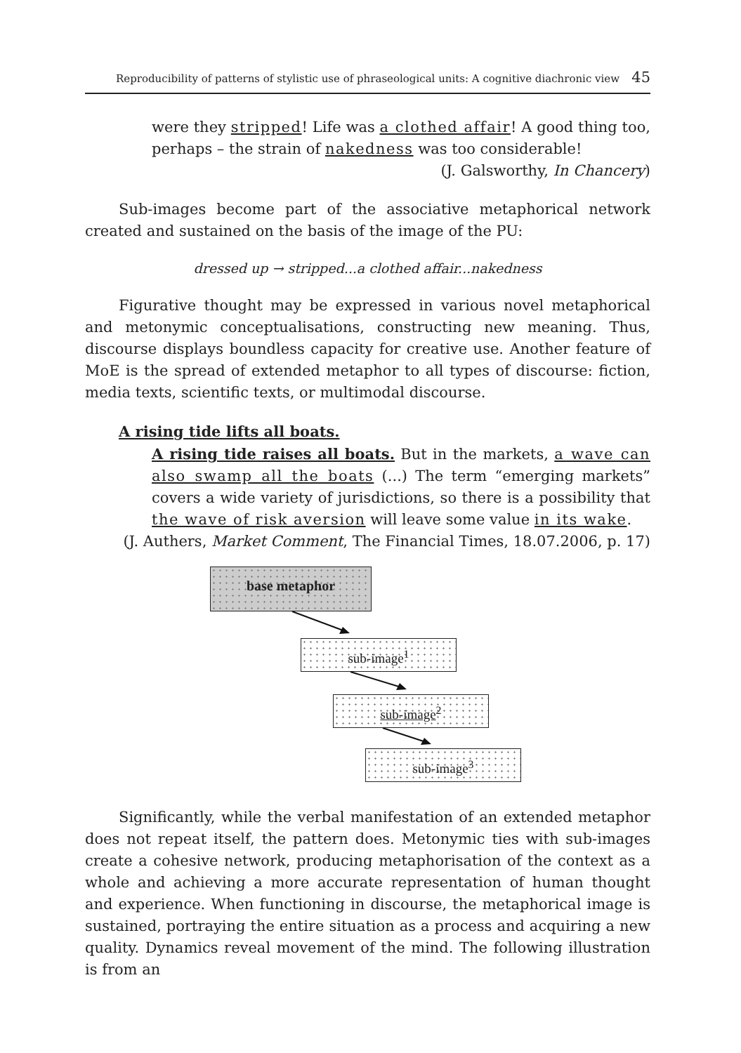Reproducibility of patterns of stylistic use of phraseological units: A cognitive diachronic view 45
were they stripped! Life was a clothed affair! A good thing too, perhaps – the strain of nakedness was too considerable!
(J. Galsworthy, In Chancery)
Sub-images become part of the associative metaphorical network created and sustained on the basis of the image of the PU:
dressed up → stripped...a clothed affair...nakedness
Figurative thought may be expressed in various novel metaphorical and metonymic conceptualisations, constructing new meaning. Thus, discourse displays boundless capacity for creative use. Another feature of MoE is the spread of extended metaphor to all types of discourse: fiction, media texts, scientific texts, or multimodal discourse.
A rising tide lifts all boats.
A rising tide raises all boats. But in the markets, a wave can also swamp all the boats (...) The term “emerging markets” covers a wide variety of jurisdictions, so there is a possibility that the wave of risk aversion will leave some value in its wake.
(J. Authers, Market Comment, The Financial Times, 18.07.2006, p. 17)
base metaphor
sub-image<sup>1</sup>
sub-image<sup>2</sup>
sub-image<sup>3</sup>
Significantly, while the verbal manifestation of an extended metaphor does not repeat itself, the pattern does. Metonymic ties with sub-images create a cohesive network, producing metaphorisation of the context as a whole and achieving a more accurate representation of human thought and experience. When functioning in discourse, the metaphorical image is sustained, portraying the entire situation as a process and acquiring a new quality. Dynamics reveal movement of the mind. The following illustration is from an